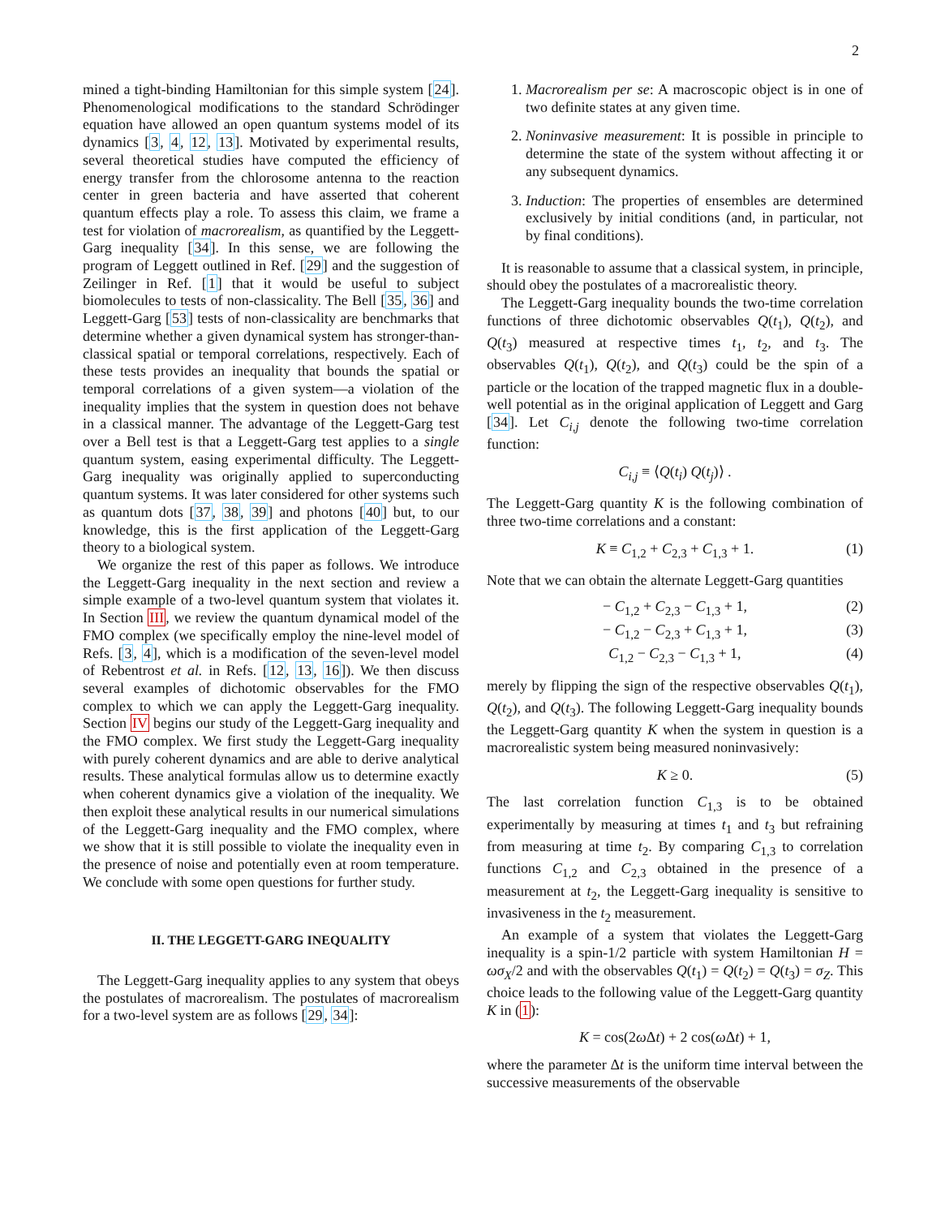2
mined a tight-binding Hamiltonian for this simple system [24]. Phenomenological modifications to the standard Schrödinger equation have allowed an open quantum systems model of its dynamics [3, 4, 12, 13]. Motivated by experimental results, several theoretical studies have computed the efficiency of energy transfer from the chlorosome antenna to the reaction center in green bacteria and have asserted that coherent quantum effects play a role. To assess this claim, we frame a test for violation of macrorealism, as quantified by the Leggett-Garg inequality [34]. In this sense, we are following the program of Leggett outlined in Ref. [29] and the suggestion of Zeilinger in Ref. [1] that it would be useful to subject biomolecules to tests of non-classicality. The Bell [35, 36] and Leggett-Garg [53] tests of non-classicality are benchmarks that determine whether a given dynamical system has stronger-than-classical spatial or temporal correlations, respectively. Each of these tests provides an inequality that bounds the spatial or temporal correlations of a given system—a violation of the inequality implies that the system in question does not behave in a classical manner. The advantage of the Leggett-Garg test over a Bell test is that a Leggett-Garg test applies to a single quantum system, easing experimental difficulty. The Leggett-Garg inequality was originally applied to superconducting quantum systems. It was later considered for other systems such as quantum dots [37, 38, 39] and photons [40] but, to our knowledge, this is the first application of the Leggett-Garg theory to a biological system.
We organize the rest of this paper as follows. We introduce the Leggett-Garg inequality in the next section and review a simple example of a two-level quantum system that violates it. In Section III, we review the quantum dynamical model of the FMO complex (we specifically employ the nine-level model of Refs. [3, 4], which is a modification of the seven-level model of Rebentrost et al. in Refs. [12, 13, 16]). We then discuss several examples of dichotomic observables for the FMO complex to which we can apply the Leggett-Garg inequality. Section IV begins our study of the Leggett-Garg inequality and the FMO complex. We first study the Leggett-Garg inequality with purely coherent dynamics and are able to derive analytical results. These analytical formulas allow us to determine exactly when coherent dynamics give a violation of the inequality. We then exploit these analytical results in our numerical simulations of the Leggett-Garg inequality and the FMO complex, where we show that it is still possible to violate the inequality even in the presence of noise and potentially even at room temperature. We conclude with some open questions for further study.
II. THE LEGGETT-GARG INEQUALITY
The Leggett-Garg inequality applies to any system that obeys the postulates of macrorealism. The postulates of macrorealism for a two-level system are as follows [29, 34]:
1. Macrorealism per se: A macroscopic object is in one of two definite states at any given time.
2. Noninvasive measurement: It is possible in principle to determine the state of the system without affecting it or any subsequent dynamics.
3. Induction: The properties of ensembles are determined exclusively by initial conditions (and, in particular, not by final conditions).
It is reasonable to assume that a classical system, in principle, should obey the postulates of a macrorealistic theory.
The Leggett-Garg inequality bounds the two-time correlation functions of three dichotomic observables Q(t<sub>1</sub>), Q(t<sub>2</sub>), and Q(t<sub>3</sub>) measured at respective times t<sub>1</sub>, t<sub>2</sub>, and t<sub>3</sub>. The observables Q(t<sub>1</sub>), Q(t<sub>2</sub>), and Q(t<sub>3</sub>) could be the spin of a particle or the location of the trapped magnetic flux in a double-well potential as in the original application of Leggett and Garg [34]. Let C<sub>i,j</sub> denote the following two-time correlation function:
C<sub>i,j</sub> ≡ ⟨Q(t<sub>i</sub>) Q(t<sub>j</sub>)⟩ .
The Leggett-Garg quantity K is the following combination of three two-time correlations and a constant:
K ≡ C<sub>1,2</sub> + C<sub>2,3</sub> + C<sub>1,3</sub> + 1. (1)
Note that we can obtain the alternate Leggett-Garg quantities
− C<sub>1,2</sub> + C<sub>2,3</sub> − C<sub>1,3</sub> + 1, (2)
− C<sub>1,2</sub> − C<sub>2,3</sub> + C<sub>1,3</sub> + 1, (3)
C<sub>1,2</sub> − C<sub>2,3</sub> − C<sub>1,3</sub> + 1, (4)
merely by flipping the sign of the respective observables Q(t<sub>1</sub>), Q(t<sub>2</sub>), and Q(t<sub>3</sub>). The following Leggett-Garg inequality bounds the Leggett-Garg quantity K when the system in question is a macrorealistic system being measured noninvasively:
K ≥ 0. (5)
The last correlation function C<sub>1,3</sub> is to be obtained experimentally by measuring at times t<sub>1</sub> and t<sub>3</sub> but refraining from measuring at time t<sub>2</sub>. By comparing C<sub>1,3</sub> to correlation functions C<sub>1,2</sub> and C<sub>2,3</sub> obtained in the presence of a measurement at t<sub>2</sub>, the Leggett-Garg inequality is sensitive to invasiveness in the t<sub>2</sub> measurement.
An example of a system that violates the Leggett-Garg inequality is a spin-1/2 particle with system Hamiltonian H = ωσ<sub>X</sub>/2 and with the observables Q(t<sub>1</sub>) = Q(t<sub>2</sub>) = Q(t<sub>3</sub>) = σ<sub>Z</sub>. This choice leads to the following value of the Leggett-Garg quantity K in (1):
K = cos(2ω Δt) + 2 cos(ω Δt) + 1,
where the parameter Δt is the uniform time interval between the successive measurements of the observable